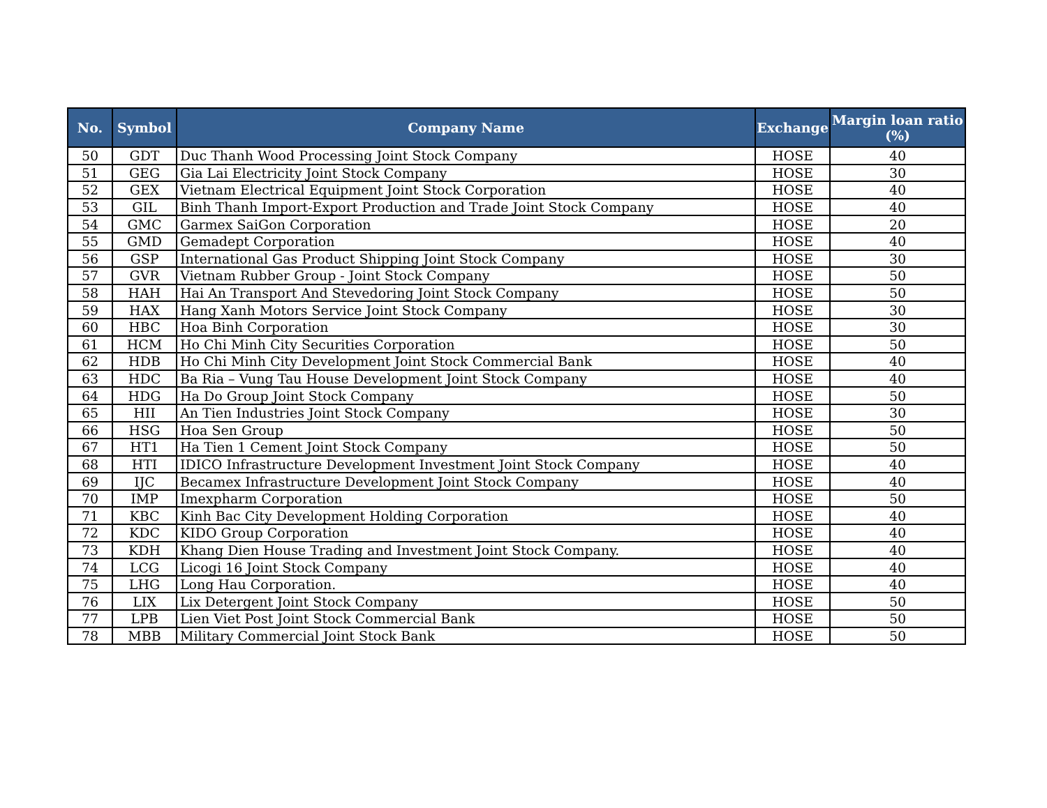| No. | Symbol | Company Name | Exchange | Margin loan ratio (%) |
| --- | --- | --- | --- | --- |
| 50 | GDT | Duc Thanh Wood Processing Joint Stock Company | HOSE | 40 |
| 51 | GEG | Gia Lai Electricity Joint Stock Company | HOSE | 30 |
| 52 | GEX | Vietnam Electrical Equipment Joint Stock Corporation | HOSE | 40 |
| 53 | GIL | Binh Thanh Import-Export Production and Trade Joint Stock Company | HOSE | 40 |
| 54 | GMC | Garmex SaiGon Corporation | HOSE | 20 |
| 55 | GMD | Gemadept Corporation | HOSE | 40 |
| 56 | GSP | International Gas Product Shipping Joint Stock Company | HOSE | 30 |
| 57 | GVR | Vietnam Rubber Group - Joint Stock Company | HOSE | 50 |
| 58 | HAH | Hai An Transport And Stevedoring Joint Stock Company | HOSE | 50 |
| 59 | HAX | Hang Xanh Motors Service Joint Stock Company | HOSE | 30 |
| 60 | HBC | Hoa Binh Corporation | HOSE | 30 |
| 61 | HCM | Ho Chi Minh City Securities Corporation | HOSE | 50 |
| 62 | HDB | Ho Chi Minh City Development Joint Stock Commercial Bank | HOSE | 40 |
| 63 | HDC | Ba Ria – Vung Tau House Development Joint Stock Company | HOSE | 40 |
| 64 | HDG | Ha Do Group Joint Stock Company | HOSE | 50 |
| 65 | HII | An Tien Industries Joint Stock Company | HOSE | 30 |
| 66 | HSG | Hoa Sen Group | HOSE | 50 |
| 67 | HT1 | Ha Tien 1 Cement Joint Stock Company | HOSE | 50 |
| 68 | HTI | IDICO Infrastructure Development Investment Joint Stock Company | HOSE | 40 |
| 69 | IJC | Becamex Infrastructure Development Joint Stock Company | HOSE | 40 |
| 70 | IMP | Imexpharm Corporation | HOSE | 50 |
| 71 | KBC | Kinh Bac City Development Holding Corporation | HOSE | 40 |
| 72 | KDC | KIDO Group Corporation | HOSE | 40 |
| 73 | KDH | Khang Dien House Trading and Investment Joint Stock Company. | HOSE | 40 |
| 74 | LCG | Licogi 16 Joint Stock Company | HOSE | 40 |
| 75 | LHG | Long Hau Corporation. | HOSE | 40 |
| 76 | LIX | Lix Detergent Joint Stock Company | HOSE | 50 |
| 77 | LPB | Lien Viet Post Joint Stock Commercial Bank | HOSE | 50 |
| 78 | MBB | Military Commercial Joint Stock Bank | HOSE | 50 |